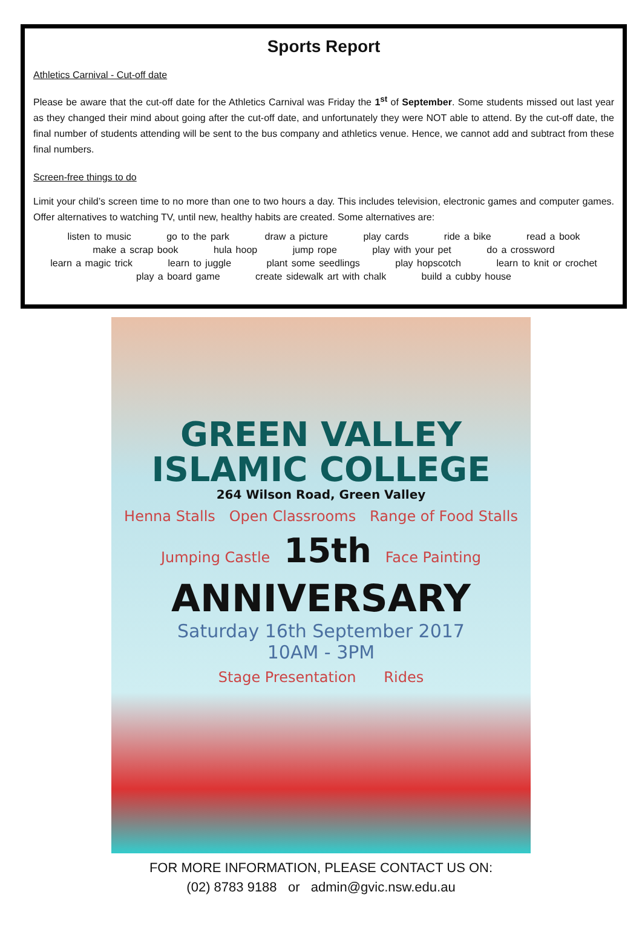Sports Report
Athletics Carnival - Cut-off date
Please be aware that the cut-off date for the Athletics Carnival was Friday the 1<sup>st</sup> of September. Some students missed out last year as they changed their mind about going after the cut-off date, and unfortunately they were NOT able to attend. By the cut-off date, the final number of students attending will be sent to the bus company and athletics venue. Hence, we cannot add and subtract from these final numbers.
Screen-free things to do
Limit your child’s screen time to no more than one to two hours a day. This includes television, electronic games and computer games. Offer alternatives to watching TV, until new, healthy habits are created. Some alternatives are:
listen to music go to the park draw a picture play cards ride a bike read a book
make a scrap book hula hoop jump rope play with your pet do a crossword
learn a magic trick learn to juggle plant some seedlings play hopscotch learn to knit or crochet
play a board game create sidewalk art with chalk build a cubby house
GREEN VALLEY
ISLAMIC COLLEGE
264 Wilson Road, Green Valley
Henna Stalls Open Classrooms Range of Food Stalls
Jumping Castle 15th Face Painting
ANNIVERSARY
Saturday 16th September 2017
10AM - 3PM
Stage Presentation Rides
FOR MORE INFORMATION, PLEASE CONTACT US ON:
(02) 8783 9188 or admin@gvic.nsw.edu.au